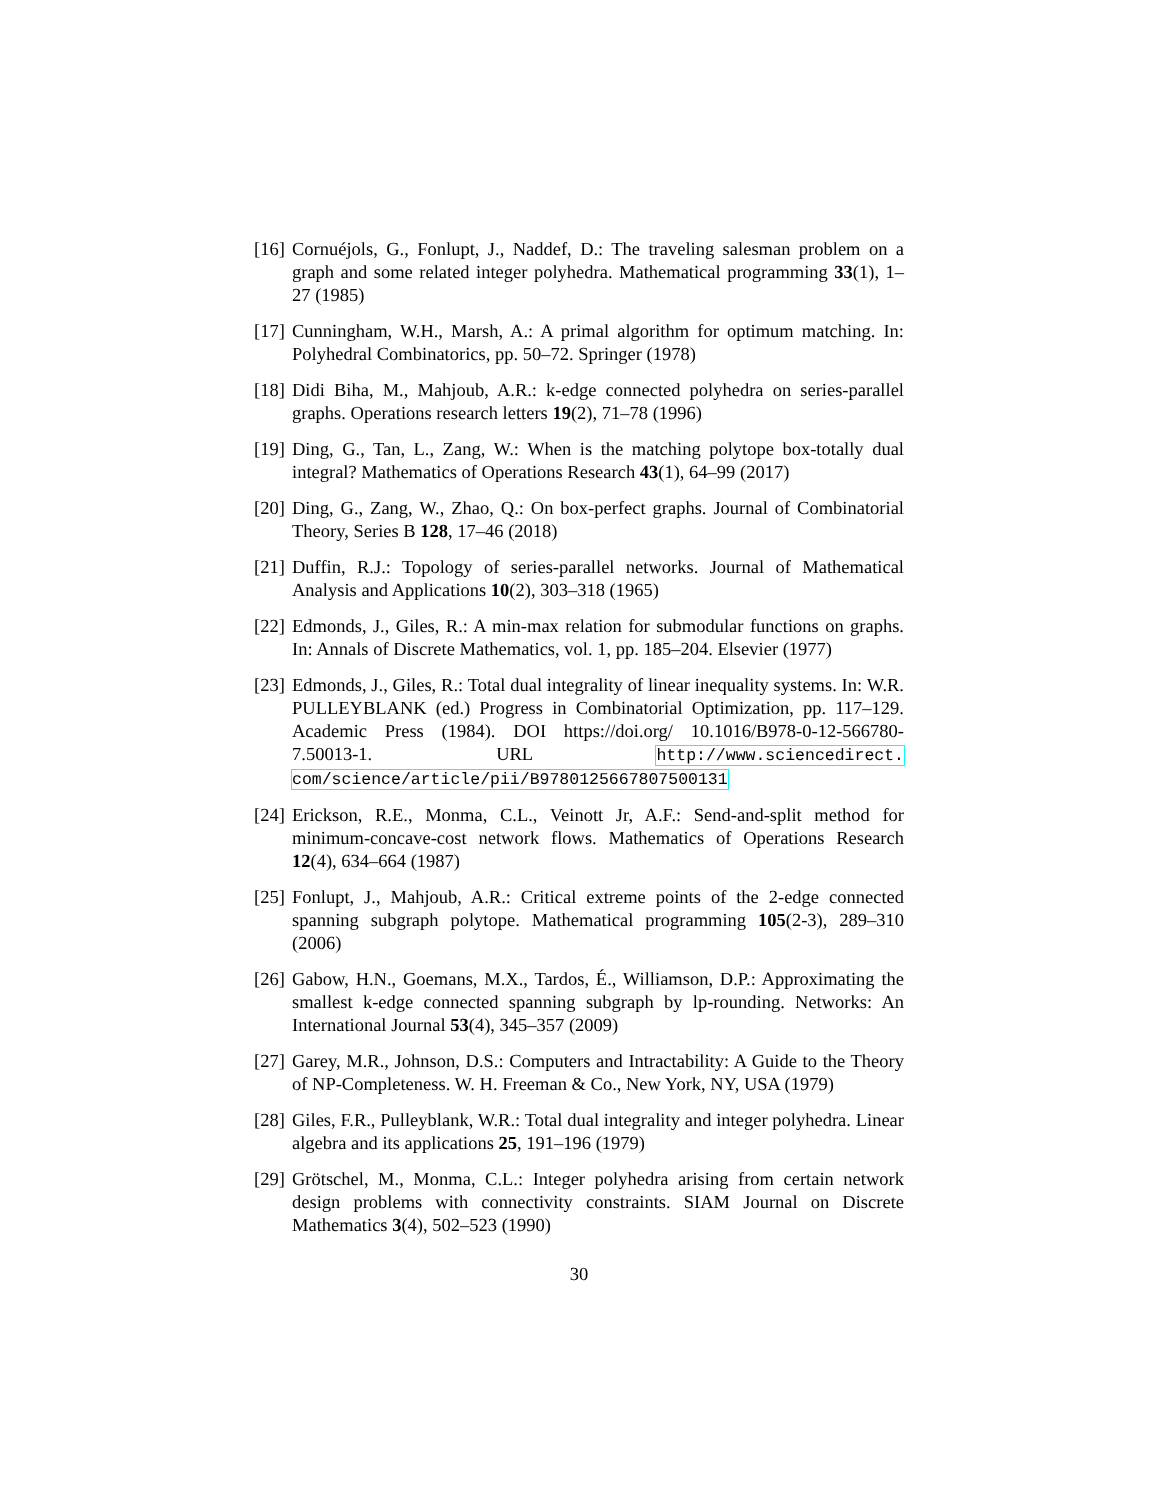[16] Cornuéjols, G., Fonlupt, J., Naddef, D.: The traveling salesman problem on a graph and some related integer polyhedra. Mathematical programming 33(1), 1–27 (1985)
[17] Cunningham, W.H., Marsh, A.: A primal algorithm for optimum matching. In: Polyhedral Combinatorics, pp. 50–72. Springer (1978)
[18] Didi Biha, M., Mahjoub, A.R.: k-edge connected polyhedra on series-parallel graphs. Operations research letters 19(2), 71–78 (1996)
[19] Ding, G., Tan, L., Zang, W.: When is the matching polytope box-totally dual integral? Mathematics of Operations Research 43(1), 64–99 (2017)
[20] Ding, G., Zang, W., Zhao, Q.: On box-perfect graphs. Journal of Combinatorial Theory, Series B 128, 17–46 (2018)
[21] Duffin, R.J.: Topology of series-parallel networks. Journal of Mathematical Analysis and Applications 10(2), 303–318 (1965)
[22] Edmonds, J., Giles, R.: A min-max relation for submodular functions on graphs. In: Annals of Discrete Mathematics, vol. 1, pp. 185–204. Elsevier (1977)
[23] Edmonds, J., Giles, R.: Total dual integrality of linear inequality systems. In: W.R. PULLEYBLANK (ed.) Progress in Combinatorial Optimization, pp. 117–129. Academic Press (1984). DOI https://doi.org/ 10.1016/B978-0-12-566780-7.50013-1. URL http://www.sciencedirect. com/science/article/pii/B9780125667807500131
[24] Erickson, R.E., Monma, C.L., Veinott Jr, A.F.: Send-and-split method for minimum-concave-cost network flows. Mathematics of Operations Research 12(4), 634–664 (1987)
[25] Fonlupt, J., Mahjoub, A.R.: Critical extreme points of the 2-edge connected spanning subgraph polytope. Mathematical programming 105(2-3), 289–310 (2006)
[26] Gabow, H.N., Goemans, M.X., Tardos, É., Williamson, D.P.: Approximating the smallest k-edge connected spanning subgraph by lp-rounding. Networks: An International Journal 53(4), 345–357 (2009)
[27] Garey, M.R., Johnson, D.S.: Computers and Intractability: A Guide to the Theory of NP-Completeness. W. H. Freeman & Co., New York, NY, USA (1979)
[28] Giles, F.R., Pulleyblank, W.R.: Total dual integrality and integer polyhedra. Linear algebra and its applications 25, 191–196 (1979)
[29] Grötschel, M., Monma, C.L.: Integer polyhedra arising from certain network design problems with connectivity constraints. SIAM Journal on Discrete Mathematics 3(4), 502–523 (1990)
30